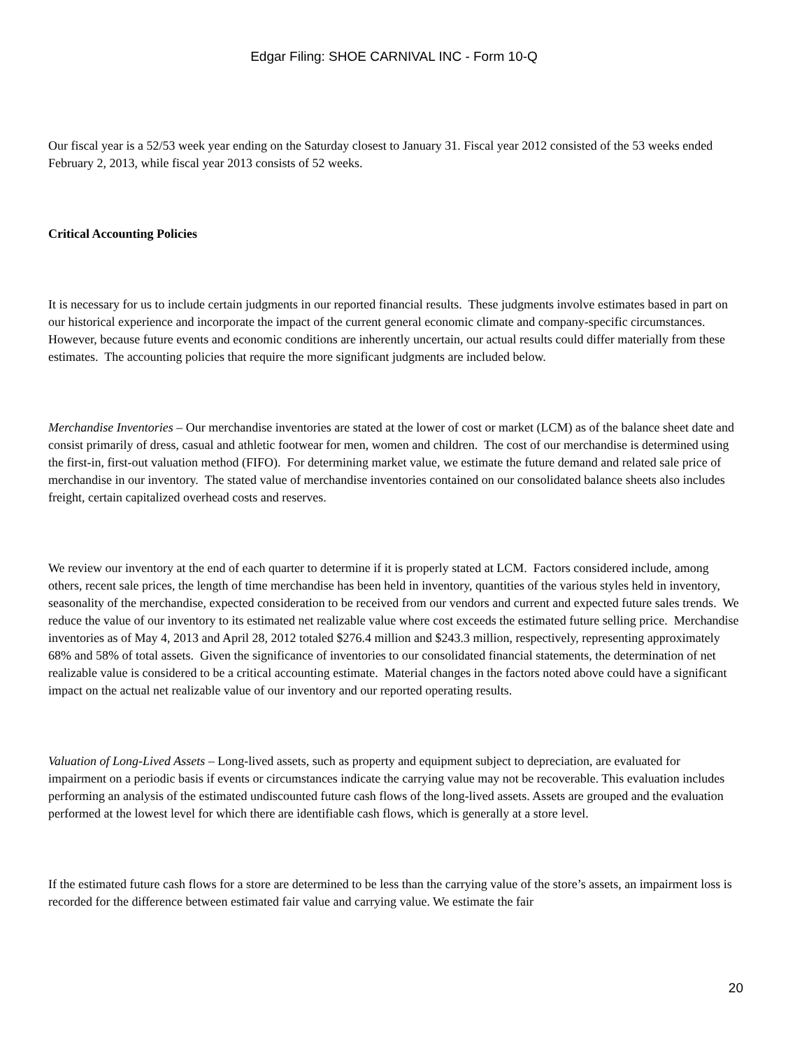Edgar Filing: SHOE CARNIVAL INC - Form 10-Q
Our fiscal year is a 52/53 week year ending on the Saturday closest to January 31. Fiscal year 2012 consisted of the 53 weeks ended February 2, 2013, while fiscal year 2013 consists of 52 weeks.
Critical Accounting Policies
It is necessary for us to include certain judgments in our reported financial results. These judgments involve estimates based in part on our historical experience and incorporate the impact of the current general economic climate and company-specific circumstances. However, because future events and economic conditions are inherently uncertain, our actual results could differ materially from these estimates. The accounting policies that require the more significant judgments are included below.
Merchandise Inventories – Our merchandise inventories are stated at the lower of cost or market (LCM) as of the balance sheet date and consist primarily of dress, casual and athletic footwear for men, women and children. The cost of our merchandise is determined using the first-in, first-out valuation method (FIFO). For determining market value, we estimate the future demand and related sale price of merchandise in our inventory. The stated value of merchandise inventories contained on our consolidated balance sheets also includes freight, certain capitalized overhead costs and reserves.
We review our inventory at the end of each quarter to determine if it is properly stated at LCM. Factors considered include, among others, recent sale prices, the length of time merchandise has been held in inventory, quantities of the various styles held in inventory, seasonality of the merchandise, expected consideration to be received from our vendors and current and expected future sales trends. We reduce the value of our inventory to its estimated net realizable value where cost exceeds the estimated future selling price. Merchandise inventories as of May 4, 2013 and April 28, 2012 totaled $276.4 million and $243.3 million, respectively, representing approximately 68% and 58% of total assets. Given the significance of inventories to our consolidated financial statements, the determination of net realizable value is considered to be a critical accounting estimate. Material changes in the factors noted above could have a significant impact on the actual net realizable value of our inventory and our reported operating results.
Valuation of Long-Lived Assets – Long-lived assets, such as property and equipment subject to depreciation, are evaluated for impairment on a periodic basis if events or circumstances indicate the carrying value may not be recoverable. This evaluation includes performing an analysis of the estimated undiscounted future cash flows of the long-lived assets. Assets are grouped and the evaluation performed at the lowest level for which there are identifiable cash flows, which is generally at a store level.
If the estimated future cash flows for a store are determined to be less than the carrying value of the store’s assets, an impairment loss is recorded for the difference between estimated fair value and carrying value. We estimate the fair
20